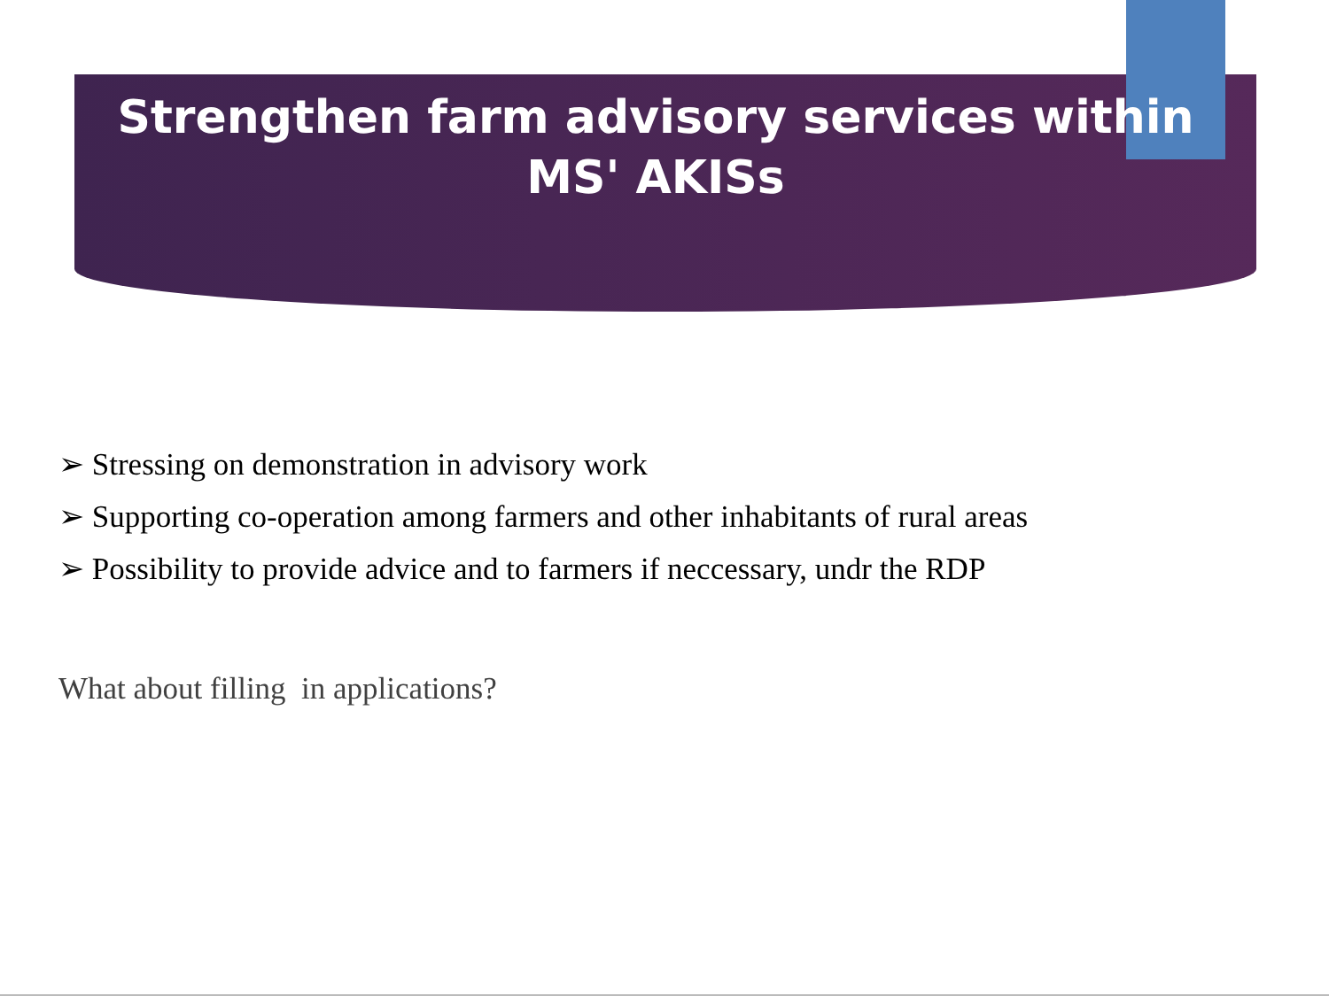Strengthen farm advisory services within MS' AKISs
➢ Stressing on demonstration in advisory work
➢ Supporting co-operation among farmers and other inhabitants of rural areas
➢ Possibility to provide advice and to farmers if neccessary, undr the RDP
What about filling in applications?